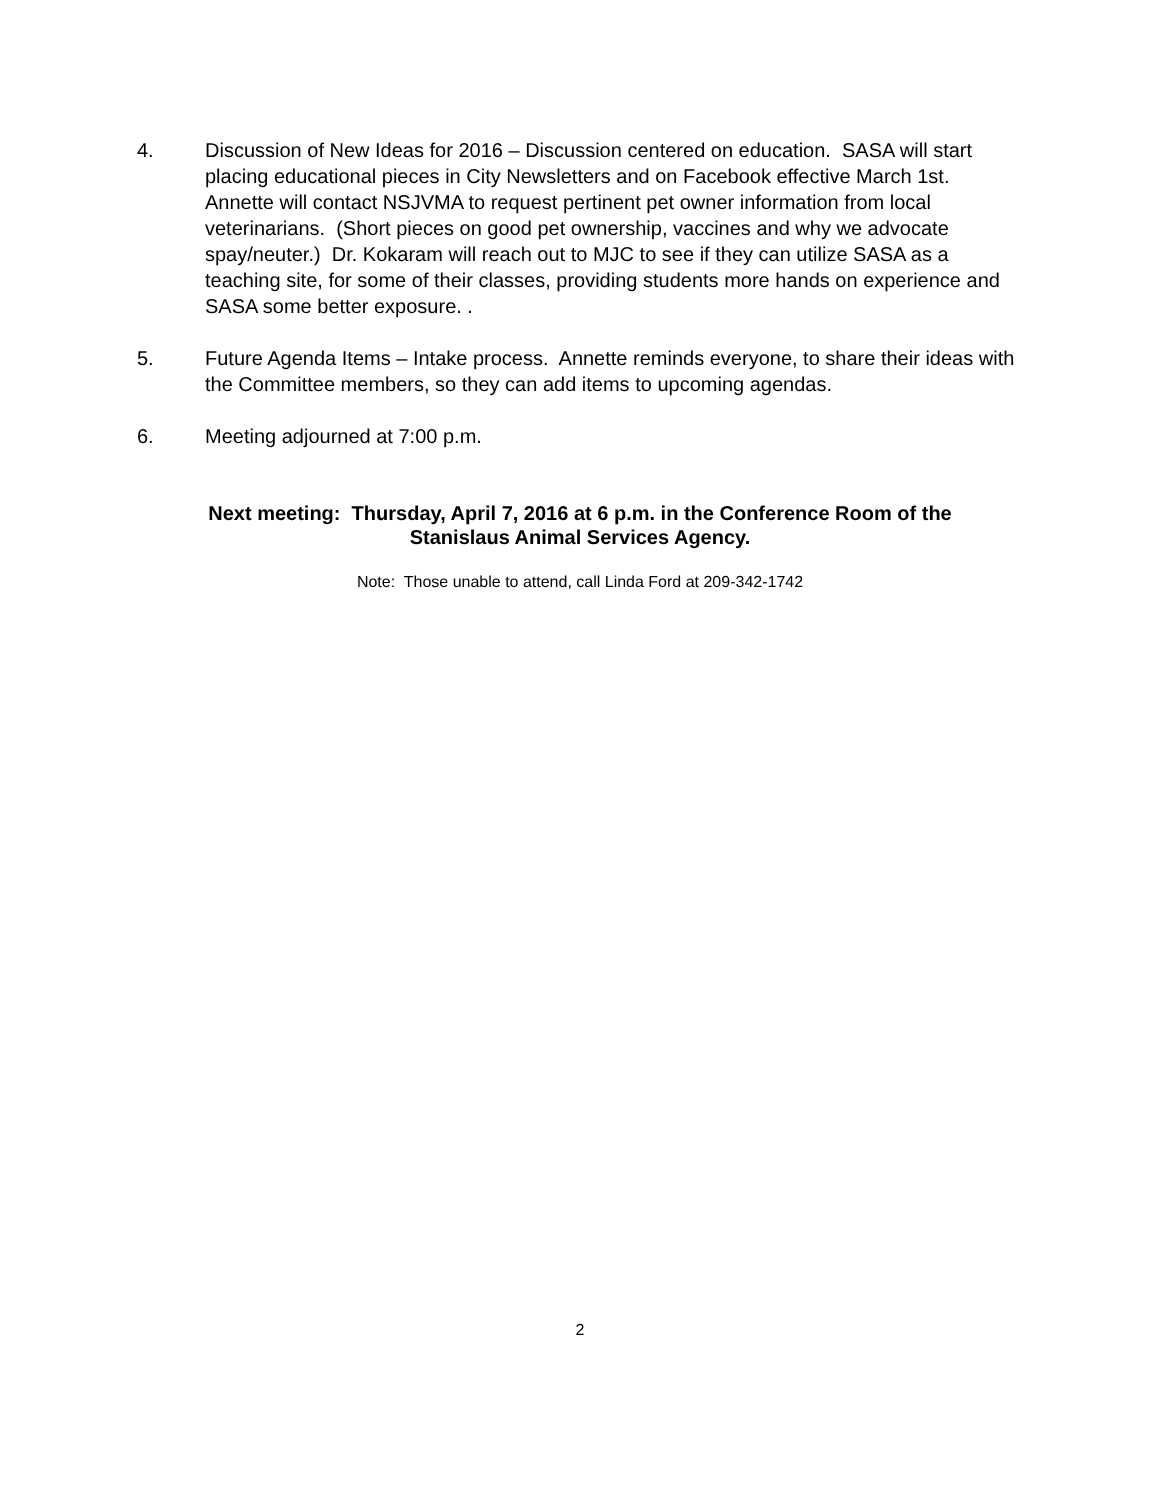4. Discussion of New Ideas for 2016 – Discussion centered on education. SASA will start placing educational pieces in City Newsletters and on Facebook effective March 1st. Annette will contact NSJVMA to request pertinent pet owner information from local veterinarians. (Short pieces on good pet ownership, vaccines and why we advocate spay/neuter.) Dr. Kokaram will reach out to MJC to see if they can utilize SASA as a teaching site, for some of their classes, providing students more hands on experience and SASA some better exposure. .
5. Future Agenda Items – Intake process. Annette reminds everyone, to share their ideas with the Committee members, so they can add items to upcoming agendas.
6. Meeting adjourned at 7:00 p.m.
Next meeting: Thursday, April 7, 2016 at 6 p.m. in the Conference Room of the
Stanislaus Animal Services Agency.
Note: Those unable to attend, call Linda Ford at 209-342-1742
2